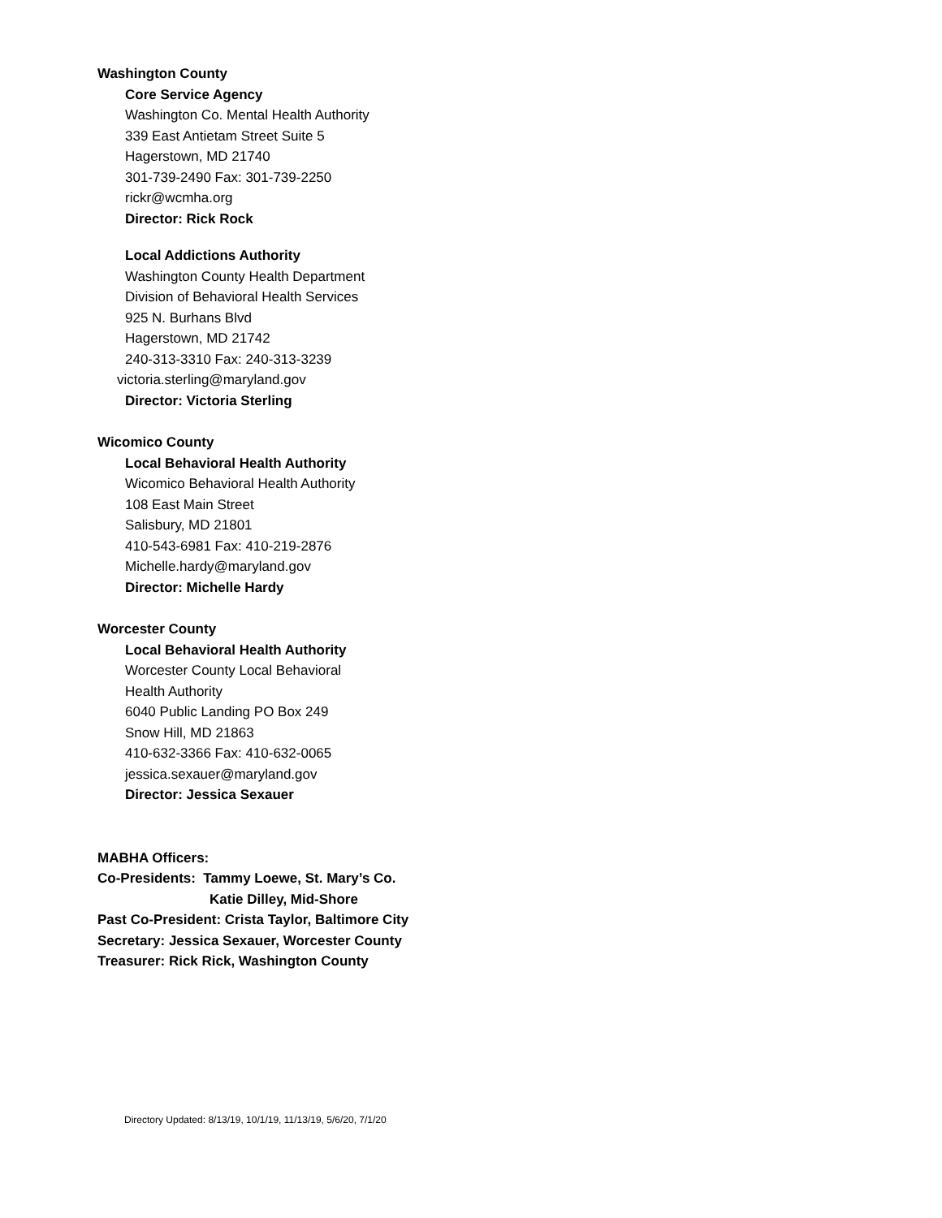Washington County
Core Service Agency
Washington Co. Mental Health Authority
339 East Antietam Street Suite 5
Hagerstown, MD 21740
301-739-2490 Fax: 301-739-2250
rickr@wcmha.org
Director: Rick Rock
Local Addictions Authority
Washington County Health Department
Division of Behavioral Health Services
925 N. Burhans Blvd
Hagerstown, MD 21742
240-313-3310 Fax: 240-313-3239
victoria.sterling@maryland.gov
Director: Victoria Sterling
Wicomico County
Local Behavioral Health Authority
Wicomico Behavioral Health Authority
108 East Main Street
Salisbury, MD 21801
410-543-6981 Fax: 410-219-2876
Michelle.hardy@maryland.gov
Director: Michelle Hardy
Worcester County
Local Behavioral Health Authority
Worcester County Local Behavioral
Health Authority
6040 Public Landing PO Box 249
Snow Hill, MD 21863
410-632-3366 Fax: 410-632-0065
jessica.sexauer@maryland.gov
Director: Jessica Sexauer
MABHA Officers:
Co-Presidents: Tammy Loewe, St. Mary’s Co.
Katie Dilley, Mid-Shore
Past Co-President: Crista Taylor, Baltimore City
Secretary: Jessica Sexauer, Worcester County
Treasurer: Rick Rick, Washington County
Directory Updated: 8/13/19, 10/1/19, 11/13/19, 5/6/20, 7/1/20